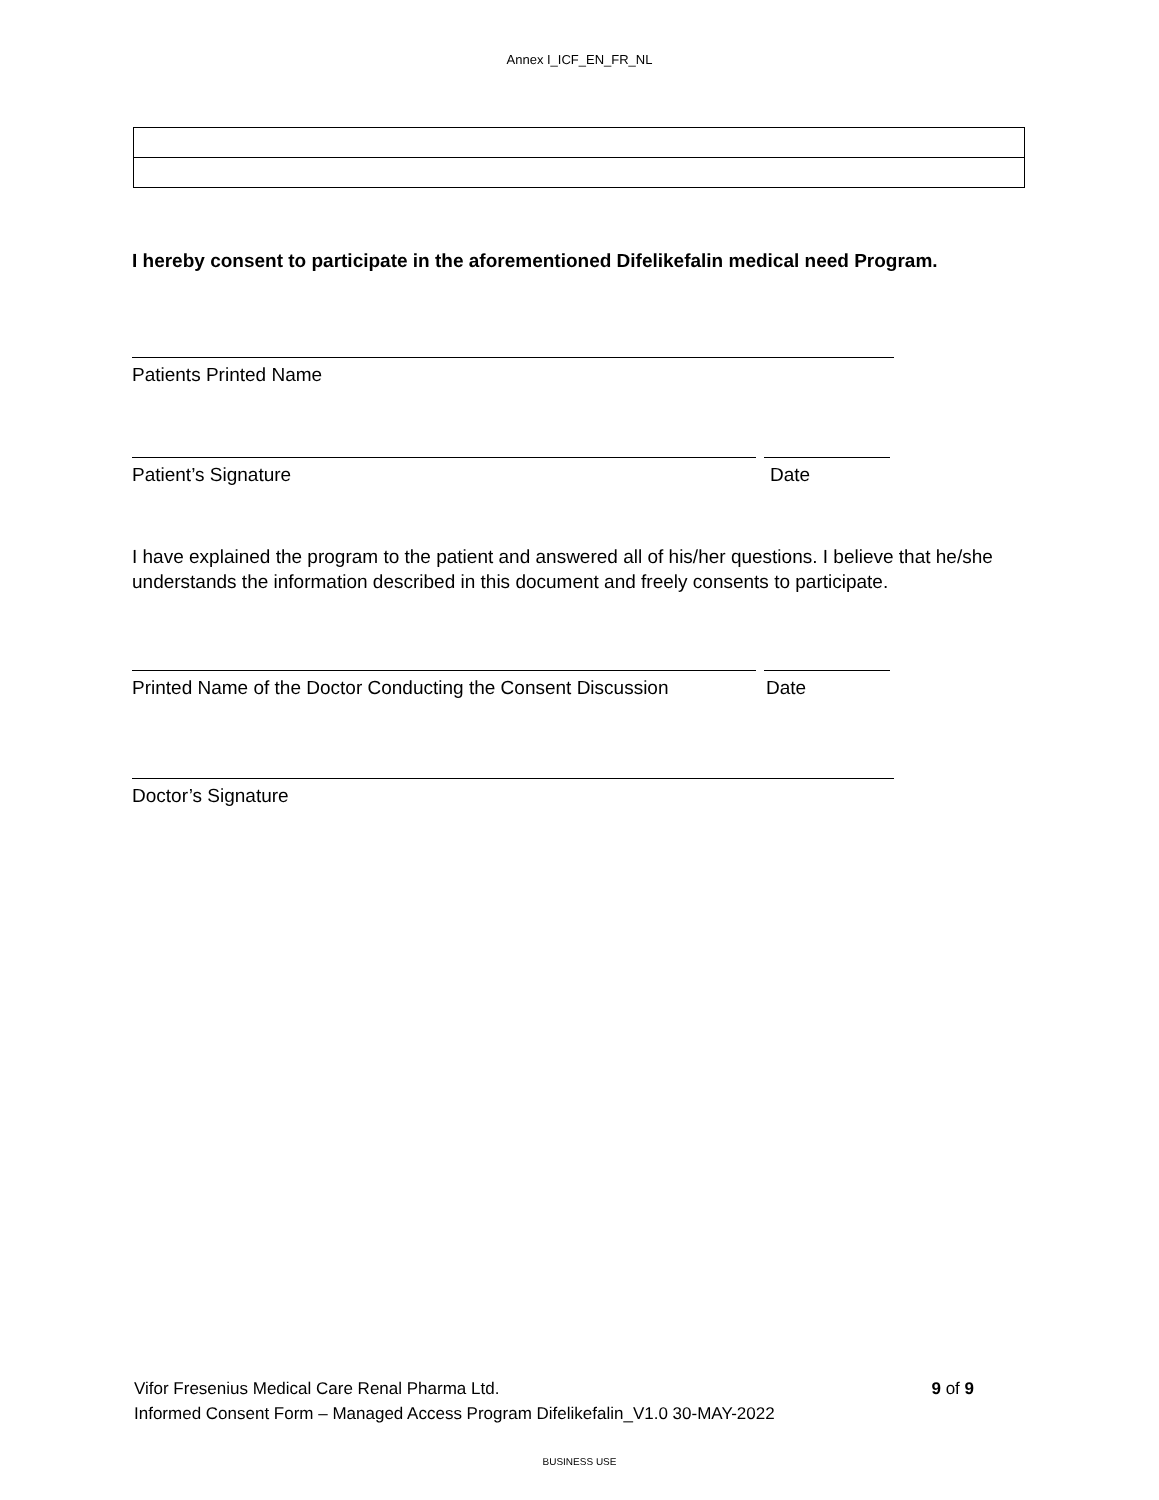Annex I_ICF_EN_FR_NL
I hereby consent to participate in the aforementioned Difelikefalin medical need Program.
Patients Printed Name
Patient’s Signature Date
I have explained the program to the patient and answered all of his/her questions. I believe that he/she understands the information described in this document and freely consents to participate.
Printed Name of the Doctor Conducting the Consent Discussion Date
Doctor’s Signature
Vifor Fresenius Medical Care Renal Pharma Ltd. 9 of 9
Informed Consent Form – Managed Access Program Difelikefalin_V1.0 30-MAY-2022
BUSINESS USE